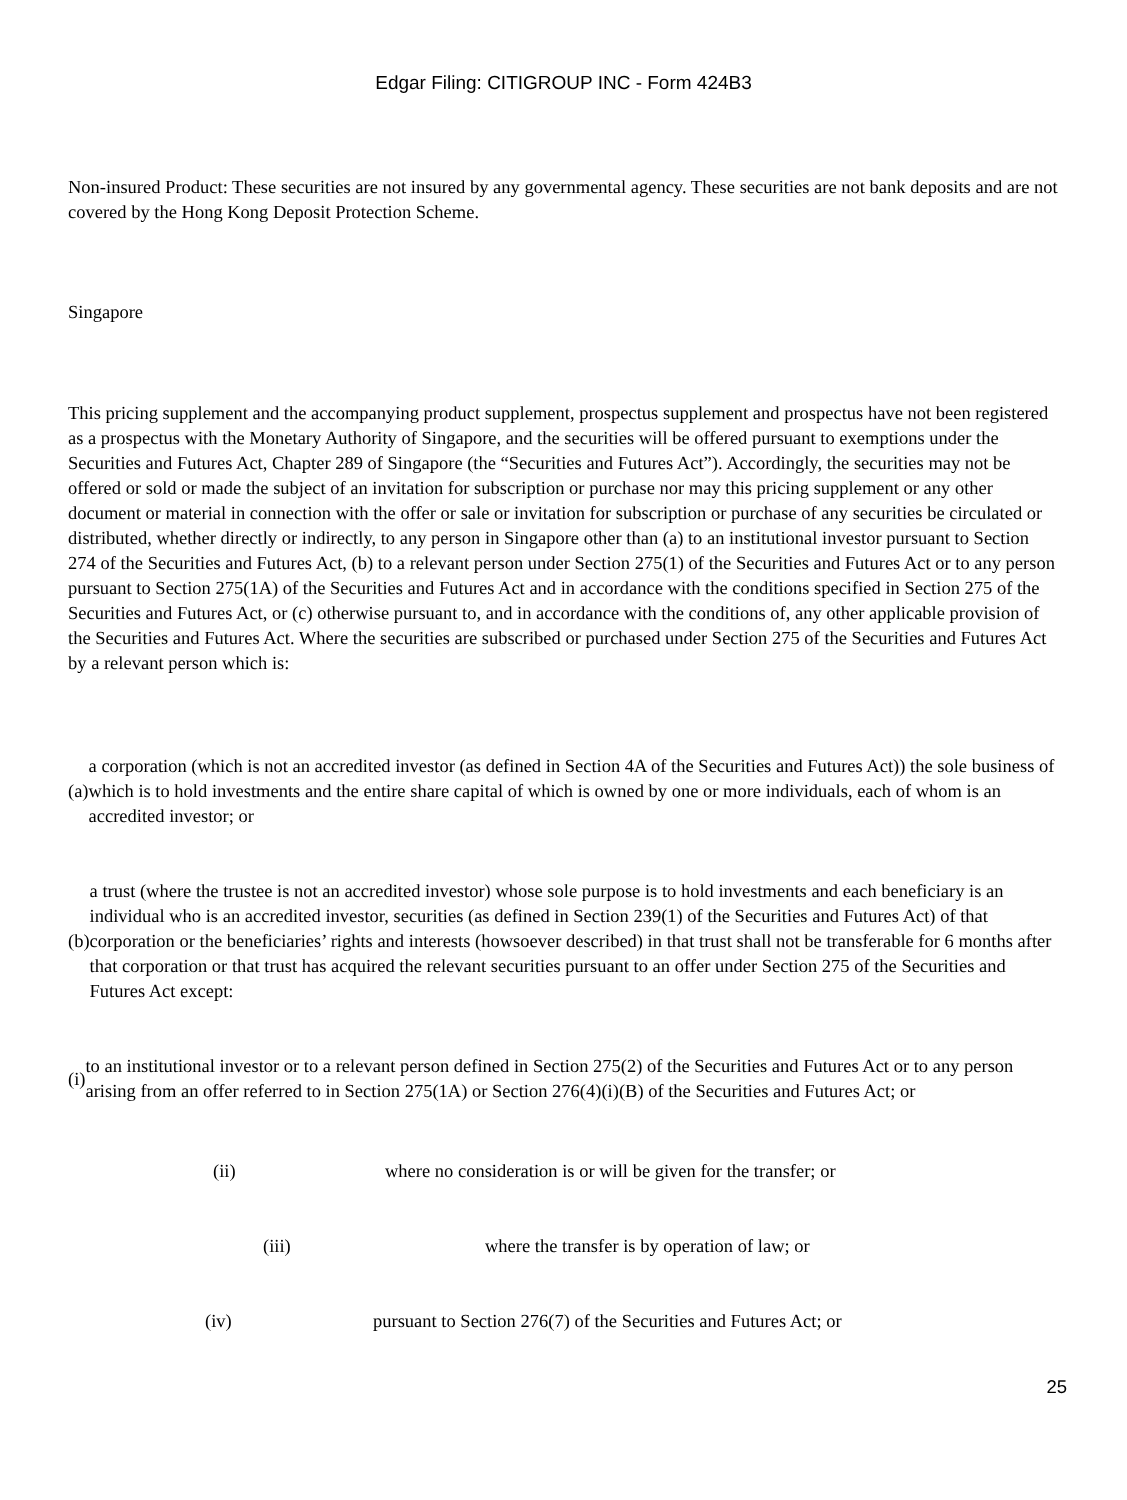Edgar Filing: CITIGROUP INC - Form 424B3
Non-insured Product: These securities are not insured by any governmental agency. These securities are not bank deposits and are not covered by the Hong Kong Deposit Protection Scheme.
Singapore
This pricing supplement and the accompanying product supplement, prospectus supplement and prospectus have not been registered as a prospectus with the Monetary Authority of Singapore, and the securities will be offered pursuant to exemptions under the Securities and Futures Act, Chapter 289 of Singapore (the “Securities and Futures Act”). Accordingly, the securities may not be offered or sold or made the subject of an invitation for subscription or purchase nor may this pricing supplement or any other document or material in connection with the offer or sale or invitation for subscription or purchase of any securities be circulated or distributed, whether directly or indirectly, to any person in Singapore other than (a) to an institutional investor pursuant to Section 274 of the Securities and Futures Act, (b) to a relevant person under Section 275(1) of the Securities and Futures Act or to any person pursuant to Section 275(1A) of the Securities and Futures Act and in accordance with the conditions specified in Section 275 of the Securities and Futures Act, or (c) otherwise pursuant to, and in accordance with the conditions of, any other applicable provision of the Securities and Futures Act. Where the securities are subscribed or purchased under Section 275 of the Securities and Futures Act by a relevant person which is:
| (a) | a corporation (which is not an accredited investor (as defined in Section 4A of the Securities and Futures Act)) the sole business of which is to hold investments and the entire share capital of which is owned by one or more individuals, each of whom is an accredited investor; or |
| (b) | a trust (where the trustee is not an accredited investor) whose sole purpose is to hold investments and each beneficiary is an individual who is an accredited investor, securities (as defined in Section 239(1) of the Securities and Futures Act) of that corporation or the beneficiaries’ rights and interests (howsoever described) in that trust shall not be transferable for 6 months after that corporation or that trust has acquired the relevant securities pursuant to an offer under Section 275 of the Securities and Futures Act except: |
| (i) | to an institutional investor or to a relevant person defined in Section 275(2) of the Securities and Futures Act or to any person arising from an offer referred to in Section 275(1A) or Section 276(4)(i)(B) of the Securities and Futures Act; or |
| (ii) | where no consideration is or will be given for the transfer; or |
| (iii) | where the transfer is by operation of law; or |
| (iv) | pursuant to Section 276(7) of the Securities and Futures Act; or |
25